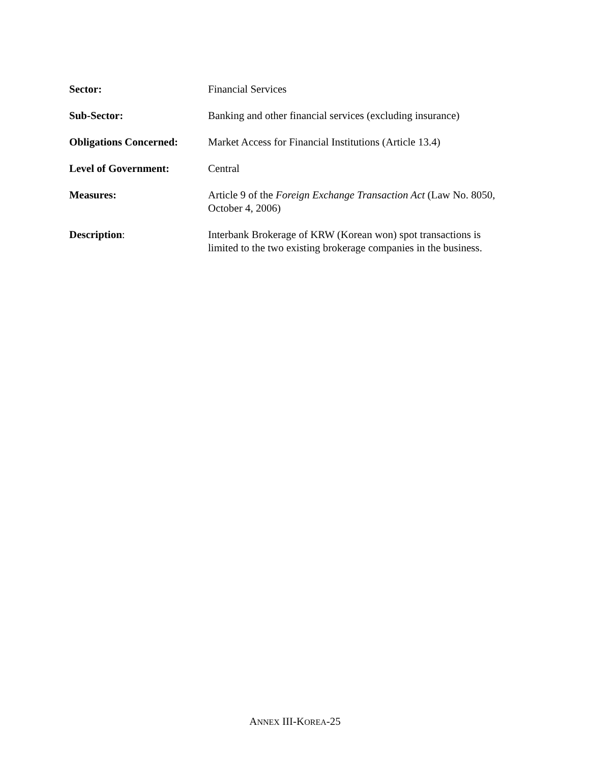Sector: Financial Services
Sub-Sector: Banking and other financial services (excluding insurance)
Obligations Concerned:
Market Access for Financial Institutions (Article 13.4)
Level of Government: Central
Measures: Article 9 of the Foreign Exchange Transaction Act (Law No. 8050,
October 4, 2006)
Description: Interbank Brokerage of KRW (Korean won) spot transactions is
limited to the two existing brokerage companies in the business.
ANNEX III-KOREA-25